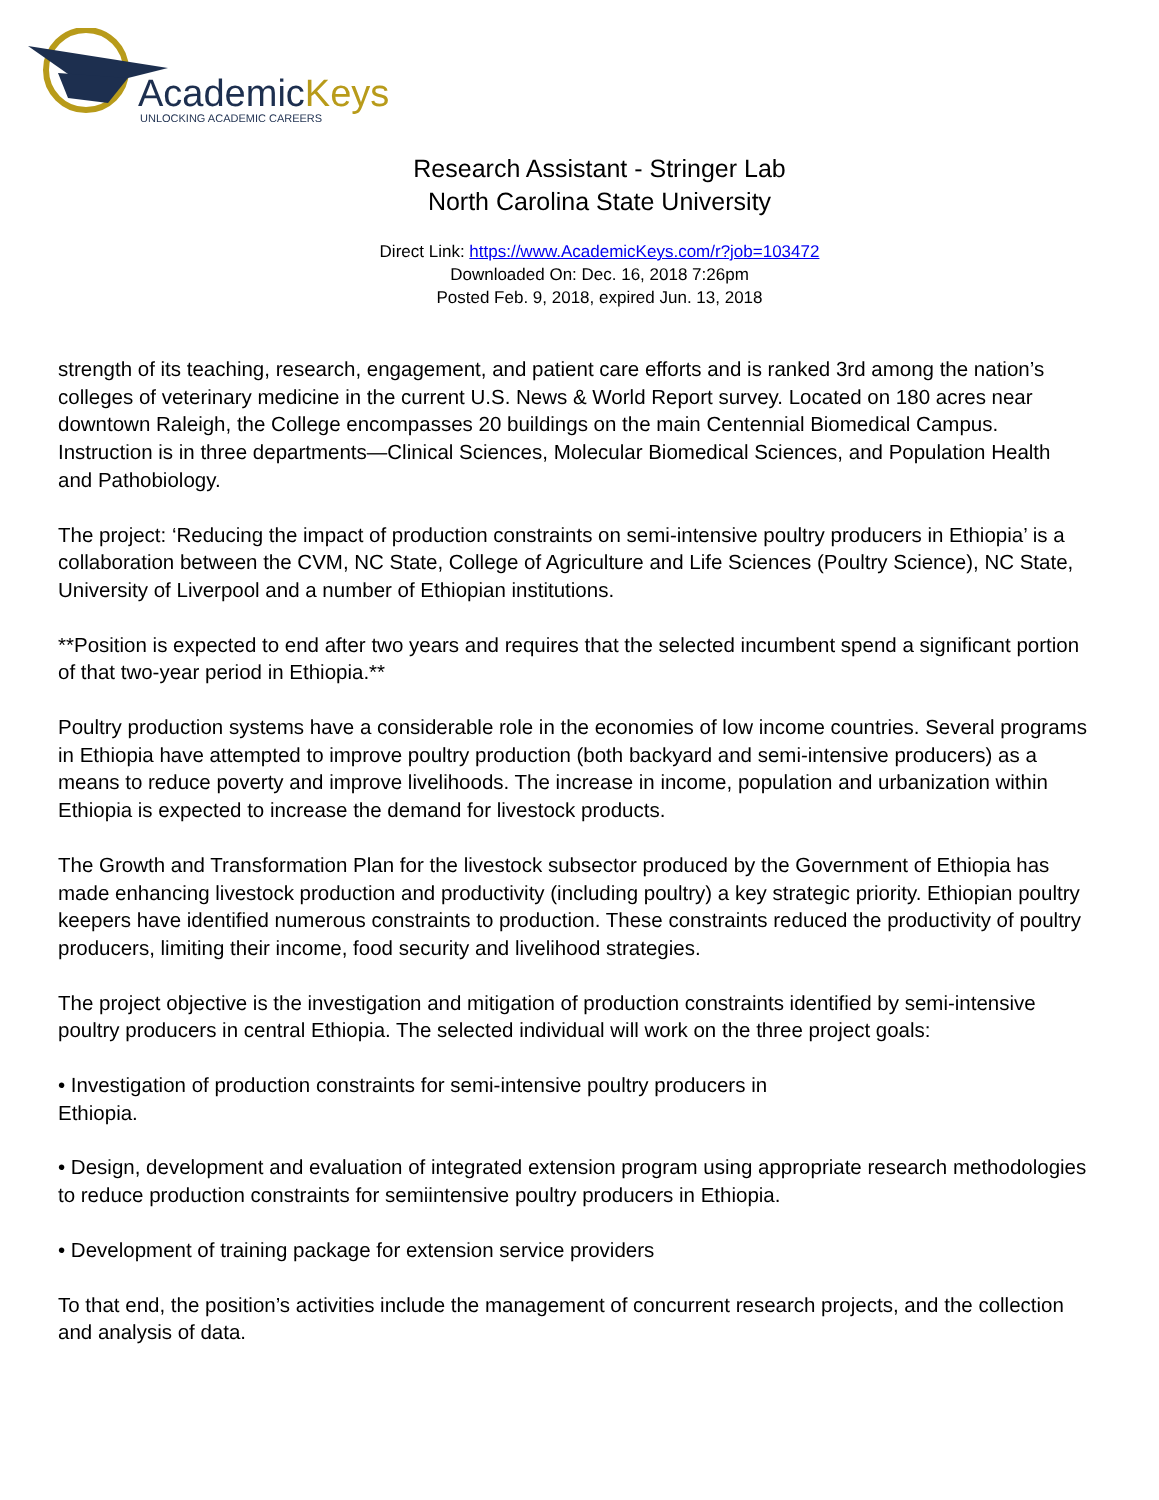AcademicKeys
UNLOCKING ACADEMIC CAREERS
Research Assistant - Stringer Lab
North Carolina State University
Direct Link: https://www.AcademicKeys.com/r?job=103472
Downloaded On: Dec. 16, 2018 7:26pm
Posted Feb. 9, 2018, expired Jun. 13, 2018
strength of its teaching, research, engagement, and patient care efforts and is ranked 3rd among the nation’s colleges of veterinary medicine in the current U.S. News & World Report survey. Located on 180 acres near downtown Raleigh, the College encompasses 20 buildings on the main Centennial Biomedical Campus. Instruction is in three departments—Clinical Sciences, Molecular Biomedical Sciences, and Population Health and Pathobiology.
The project: ‘Reducing the impact of production constraints on semi-intensive poultry producers in Ethiopia’ is a collaboration between the CVM, NC State, College of Agriculture and Life Sciences (Poultry Science), NC State, University of Liverpool and a number of Ethiopian institutions.
**Position is expected to end after two years and requires that the selected incumbent spend a significant portion of that two-year period in Ethiopia.**
Poultry production systems have a considerable role in the economies of low income countries. Several programs in Ethiopia have attempted to improve poultry production (both backyard and semi-intensive producers) as a means to reduce poverty and improve livelihoods. The increase in income, population and urbanization within Ethiopia is expected to increase the demand for livestock products.
The Growth and Transformation Plan for the livestock subsector produced by the Government of Ethiopia has made enhancing livestock production and productivity (including poultry) a key strategic priority. Ethiopian poultry keepers have identified numerous constraints to production. These constraints reduced the productivity of poultry producers, limiting their income, food security and livelihood strategies.
The project objective is the investigation and mitigation of production constraints identified by semi-intensive poultry producers in central Ethiopia. The selected individual will work on the three project goals:
• Investigation of production constraints for semi-intensive poultry producers in
Ethiopia.
• Design, development and evaluation of integrated extension program using appropriate research methodologies to reduce production constraints for semiintensive poultry producers in Ethiopia.
• Development of training package for extension service providers
To that end, the position’s activities include the management of concurrent research projects, and the collection and analysis of data.